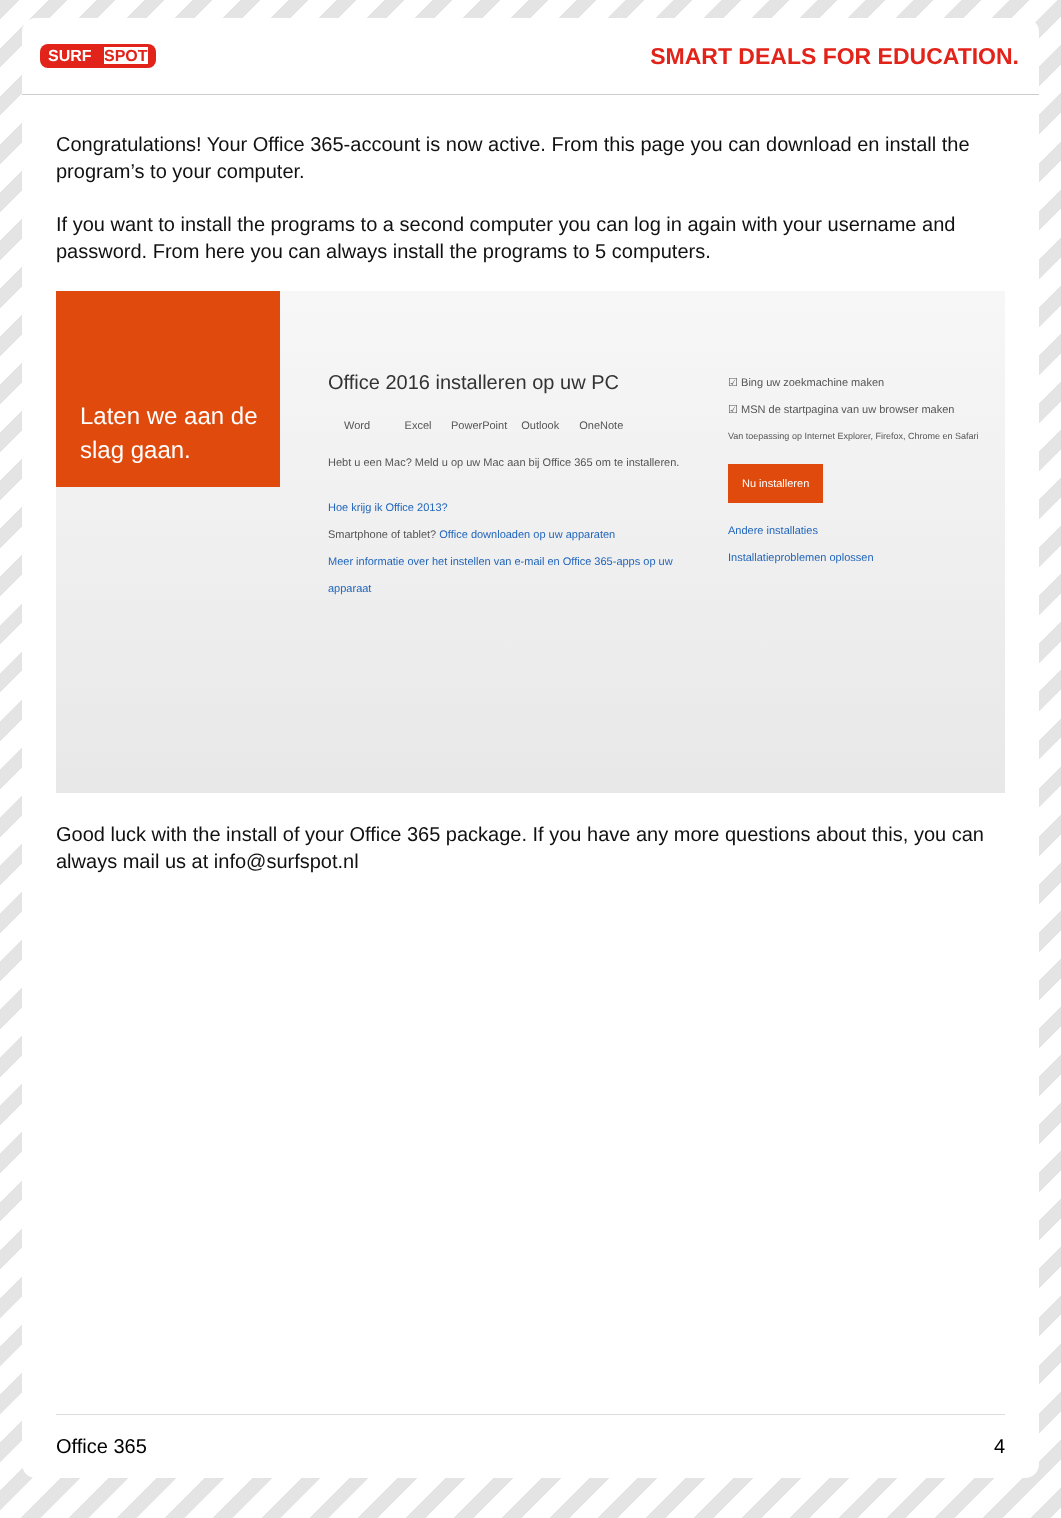SURF SPOT
SMART DEALS FOR EDUCATION.
Congratulations! Your Office 365-account is now active. From this page you can download en install the program’s to your computer.
If you want to install the programs to a second computer you can log in again with your username and password. From here you can always install the programs to 5 computers.
Laten we aan de slag gaan.
Office 2016 installeren op uw PC
Word Excel PowerPoint Outlook OneNote
Hebt u een Mac? Meld u op uw Mac aan bij Office 365 om te installeren.
Hoe krijg ik Office 2013?
Smartphone of tablet? Office downloaden op uw apparaten
Meer informatie over het instellen van e-mail en Office 365-apps op uw apparaat
☑ Bing uw zoekmachine maken
☑ MSN de startpagina van uw browser maken
Van toepassing op Internet Explorer, Firefox, Chrome en Safari
Nu installeren
Andere installaties
Installatieproblemen oplossen
Good luck with the install of your Office 365 package. If you have any more questions about this, you can always mail us at info@surfspot.nl
Office 365 4